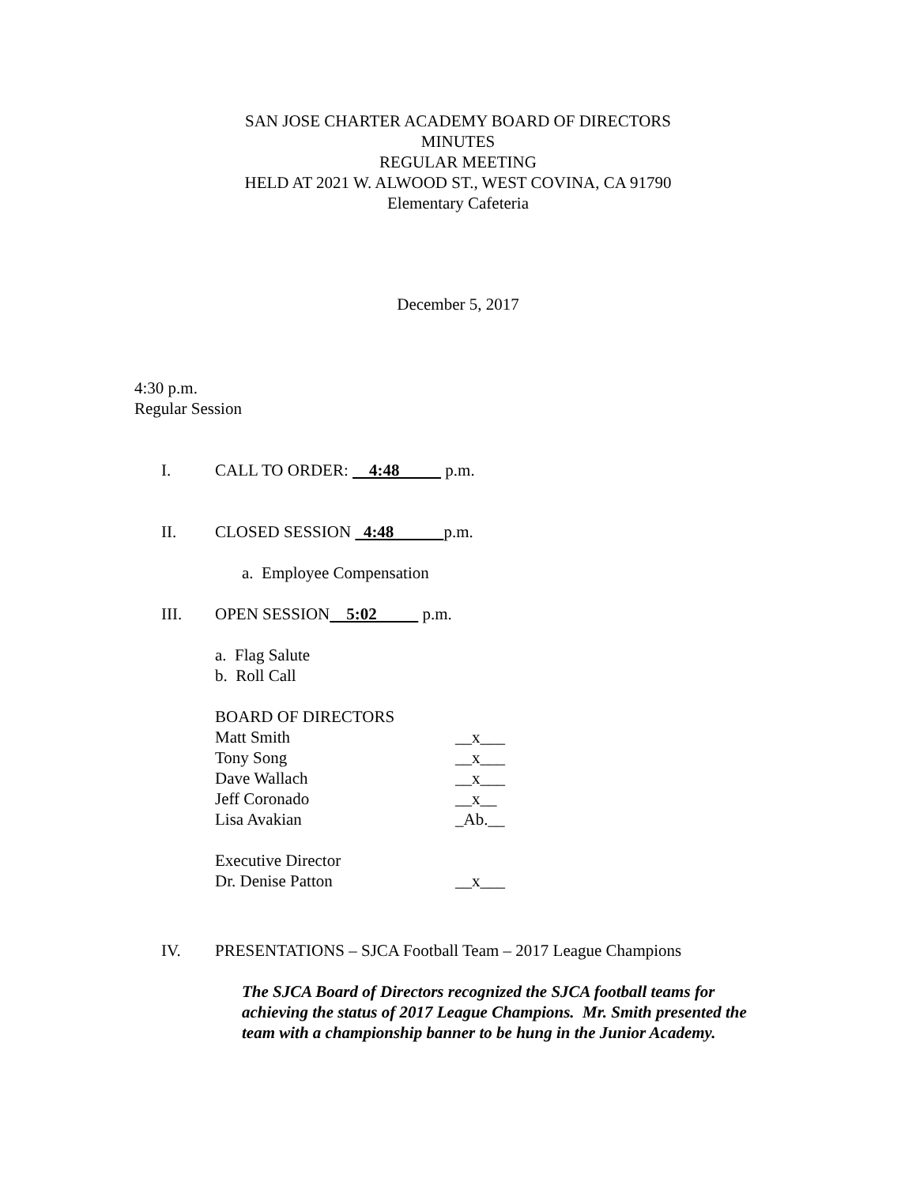SAN JOSE CHARTER ACADEMY BOARD OF DIRECTORS
MINUTES
REGULAR MEETING
HELD AT 2021 W. ALWOOD ST., WEST COVINA, CA 91790
Elementary Cafeteria
December 5, 2017
4:30 p.m.
Regular Session
I. CALL TO ORDER: 4:48 p.m.
II. CLOSED SESSION 4:48 p.m.
a. Employee Compensation
III. OPEN SESSION 5:02 p.m.
a. Flag Salute
b. Roll Call
BOARD OF DIRECTORS
Matt Smith __x___
Tony Song __x___
Dave Wallach __x___
Jeff Coronado __x__
Lisa Avakian _Ab.__
Executive Director
Dr. Denise Patton __x___
IV. PRESENTATIONS – SJCA Football Team – 2017 League Champions
The SJCA Board of Directors recognized the SJCA football teams for achieving the status of 2017 League Champions. Mr. Smith presented the team with a championship banner to be hung in the Junior Academy.